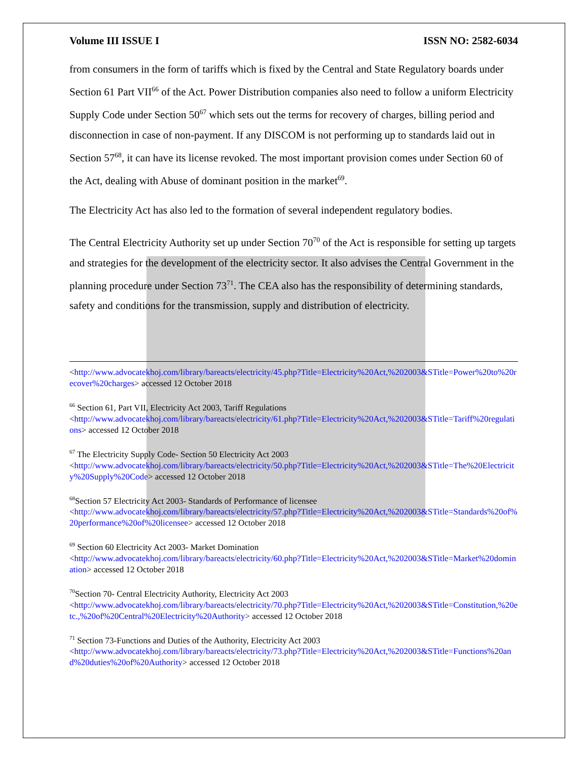Volume III ISSUE I ISSN NO: 2582-6034
from consumers in the form of tariffs which is fixed by the Central and State Regulatory boards under Section 61 Part VII<sup>66</sup> of the Act. Power Distribution companies also need to follow a uniform Electricity Supply Code under Section 50<sup>67</sup> which sets out the terms for recovery of charges, billing period and disconnection in case of non-payment. If any DISCOM is not performing up to standards laid out in Section 57<sup>68</sup>, it can have its license revoked. The most important provision comes under Section 60 of the Act, dealing with Abuse of dominant position in the market<sup>69</sup>.
The Electricity Act has also led to the formation of several independent regulatory bodies.
The Central Electricity Authority set up under Section 70<sup>70</sup> of the Act is responsible for setting up targets and strategies for the development of the electricity sector. It also advises the Central Government in the planning procedure under Section 73<sup>71</sup>. The CEA also has the responsibility of determining standards, safety and conditions for the transmission, supply and distribution of electricity.
<http://www.advocatekhoj.com/library/bareacts/electricity/45.php?Title=Electricity%20Act,%202003&STitle=Power%20to%20recover%20charges> accessed 12 October 2018
<sup>66</sup> Section 61, Part VII, Electricity Act 2003, Tariff Regulations
<http://www.advocatekhoj.com/library/bareacts/electricity/61.php?Title=Electricity%20Act,%202003&STitle=Tariff%20regulations> accessed 12 October 2018
<sup>67</sup> The Electricity Supply Code- Section 50 Electricity Act 2003
<http://www.advocatekhoj.com/library/bareacts/electricity/50.php?Title=Electricity%20Act,%202003&STitle=The%20Electricity%20Supply%20Code> accessed 12 October 2018
<sup>68</sup> Section 57 Electricity Act 2003- Standards of Performance of licensee
<http://www.advocatekhoj.com/library/bareacts/electricity/57.php?Title=Electricity%20Act,%202003&STitle=Standards%20of%20performance%20of%20licensee> accessed 12 October 2018
<sup>69</sup> Section 60 Electricity Act 2003- Market Domination
<http://www.advocatekhoj.com/library/bareacts/electricity/60.php?Title=Electricity%20Act,%202003&STitle=Market%20domination> accessed 12 October 2018
<sup>70</sup> Section 70- Central Electricity Authority, Electricity Act 2003
<http://www.advocatekhoj.com/library/bareacts/electricity/70.php?Title=Electricity%20Act,%202003&STitle=Constitution,%20etc.,%20of%20Central%20Electricity%20Authority> accessed 12 October 2018
<sup>71</sup> Section 73-Functions and Duties of the Authority, Electricity Act 2003
<http://www.advocatekhoj.com/library/bareacts/electricity/73.php?Title=Electricity%20Act,%202003&STitle=Functions%20and%20duties%20of%20Authority> accessed 12 October 2018